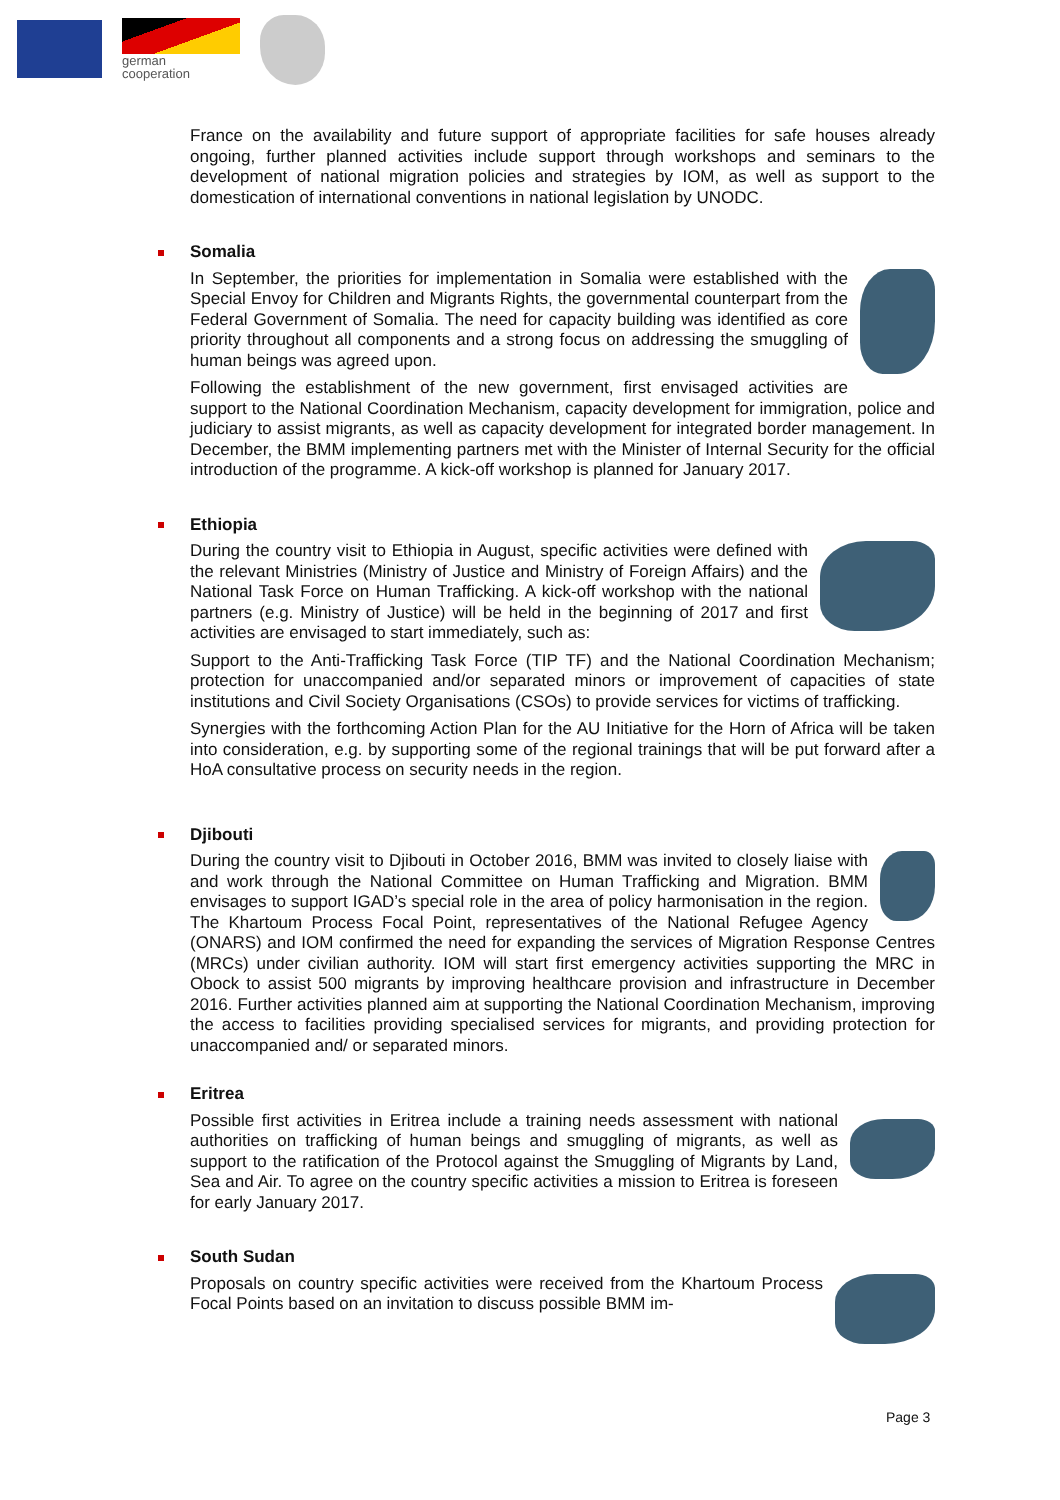german
cooperation
France on the availability and future support of appropriate facilities for safe houses already ongoing, further planned activities include support through workshops and seminars to the development of national migration policies and strategies by IOM, as well as support to the domestication of international conventions in national legislation by UNODC.
Somalia
In September, the priorities for implementation in Somalia were established with the Special Envoy for Children and Migrants Rights, the governmental counterpart from the Federal Government of Somalia. The need for capacity building was identified as core priority throughout all components and a strong focus on addressing the smuggling of human beings was agreed upon.
Following the establishment of the new government, first envisaged activities are support to the National Coordination Mechanism, capacity development for immigration, police and judiciary to assist migrants, as well as capacity development for integrated border management. In December, the BMM implementing partners met with the Minister of Internal Security for the official introduction of the programme. A kick-off workshop is planned for January 2017.
Ethiopia
During the country visit to Ethiopia in August, specific activities were defined with the relevant Ministries (Ministry of Justice and Ministry of Foreign Affairs) and the National Task Force on Human Trafficking. A kick-off workshop with the national partners (e.g. Ministry of Justice) will be held in the beginning of 2017 and first activities are envisaged to start immediately, such as:
Support to the Anti-Trafficking Task Force (TIP TF) and the National Coordination Mechanism; protection for unaccompanied and/or separated minors or improvement of capacities of state institutions and Civil Society Organisations (CSOs) to provide services for victims of trafficking.
Synergies with the forthcoming Action Plan for the AU Initiative for the Horn of Africa will be taken into consideration, e.g. by supporting some of the regional trainings that will be put forward after a HoA consultative process on security needs in the region.
Djibouti
During the country visit to Djibouti in October 2016, BMM was invited to closely liaise with and work through the National Committee on Human Trafficking and Migration. BMM envisages to support IGAD’s special role in the area of policy harmonisation in the region. The Khartoum Process Focal Point, representatives of the National Refugee Agency (ONARS) and IOM confirmed the need for expanding the services of Migration Response Centres (MRCs) under civilian authority. IOM will start first emergency activities supporting the MRC in Obock to assist 500 migrants by improving healthcare provision and infrastructure in December 2016. Further activities planned aim at supporting the National Coordination Mechanism, improving the access to facilities providing specialised services for migrants, and providing protection for unaccompanied and/ or separated minors.
Eritrea
Possible first activities in Eritrea include a training needs assessment with national authorities on trafficking of human beings and smuggling of migrants, as well as support to the ratification of the Protocol against the Smuggling of Migrants by Land, Sea and Air. To agree on the country specific activities a mission to Eritrea is foreseen for early January 2017.
South Sudan
Proposals on country specific activities were received from the Khartoum Process Focal Points based on an invitation to discuss possible BMM im-
Page 3